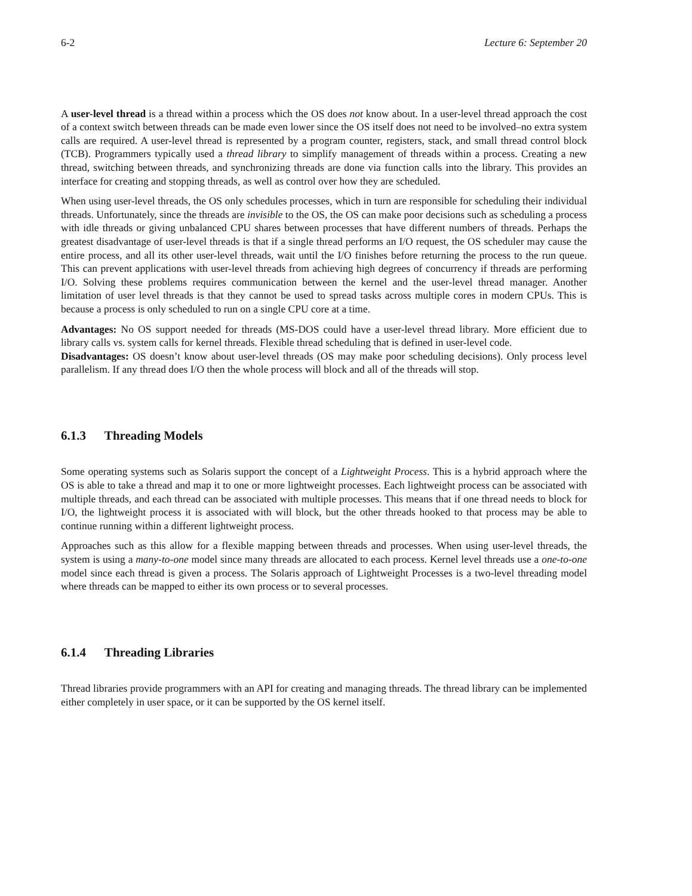6-2 Lecture 6: September 20
A user-level thread is a thread within a process which the OS does not know about. In a user-level thread approach the cost of a context switch between threads can be made even lower since the OS itself does not need to be involved–no extra system calls are required. A user-level thread is represented by a program counter, registers, stack, and small thread control block (TCB). Programmers typically used a thread library to simplify management of threads within a process. Creating a new thread, switching between threads, and synchronizing threads are done via function calls into the library. This provides an interface for creating and stopping threads, as well as control over how they are scheduled.
When using user-level threads, the OS only schedules processes, which in turn are responsible for scheduling their individual threads. Unfortunately, since the threads are invisible to the OS, the OS can make poor decisions such as scheduling a process with idle threads or giving unbalanced CPU shares between processes that have different numbers of threads. Perhaps the greatest disadvantage of user-level threads is that if a single thread performs an I/O request, the OS scheduler may cause the entire process, and all its other user-level threads, wait until the I/O finishes before returning the process to the run queue. This can prevent applications with user-level threads from achieving high degrees of concurrency if threads are performing I/O. Solving these problems requires communication between the kernel and the user-level thread manager. Another limitation of user level threads is that they cannot be used to spread tasks across multiple cores in modern CPUs. This is because a process is only scheduled to run on a single CPU core at a time.
Advantages: No OS support needed for threads (MS-DOS could have a user-level thread library. More efficient due to library calls vs. system calls for kernel threads. Flexible thread scheduling that is defined in user-level code.
Disadvantages: OS doesn’t know about user-level threads (OS may make poor scheduling decisions). Only process level parallelism. If any thread does I/O then the whole process will block and all of the threads will stop.
6.1.3 Threading Models
Some operating systems such as Solaris support the concept of a Lightweight Process. This is a hybrid approach where the OS is able to take a thread and map it to one or more lightweight processes. Each lightweight process can be associated with multiple threads, and each thread can be associated with multiple processes. This means that if one thread needs to block for I/O, the lightweight process it is associated with will block, but the other threads hooked to that process may be able to continue running within a different lightweight process.
Approaches such as this allow for a flexible mapping between threads and processes. When using user-level threads, the system is using a many-to-one model since many threads are allocated to each process. Kernel level threads use a one-to-one model since each thread is given a process. The Solaris approach of Lightweight Processes is a two-level threading model where threads can be mapped to either its own process or to several processes.
6.1.4 Threading Libraries
Thread libraries provide programmers with an API for creating and managing threads. The thread library can be implemented either completely in user space, or it can be supported by the OS kernel itself.